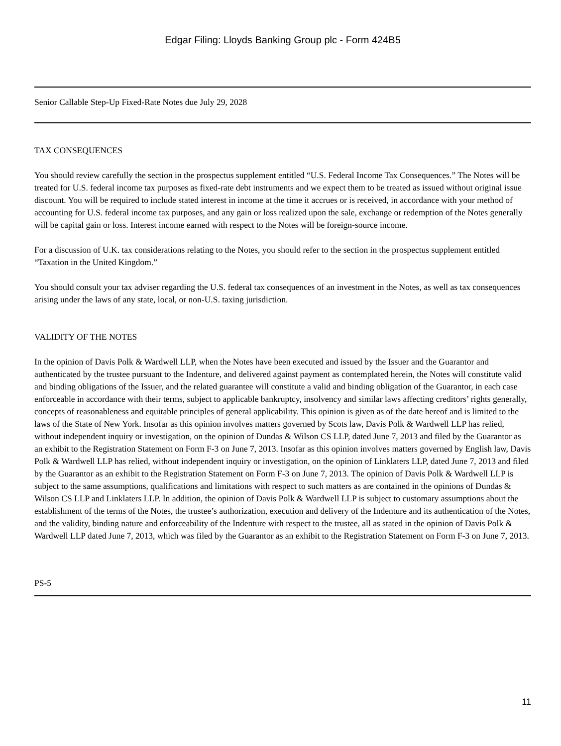Edgar Filing: Lloyds Banking Group plc - Form 424B5
Senior Callable Step-Up Fixed-Rate Notes due July 29, 2028
TAX CONSEQUENCES
You should review carefully the section in the prospectus supplement entitled “U.S. Federal Income Tax Consequences.” The Notes will be treated for U.S. federal income tax purposes as fixed-rate debt instruments and we expect them to be treated as issued without original issue discount. You will be required to include stated interest in income at the time it accrues or is received, in accordance with your method of accounting for U.S. federal income tax purposes, and any gain or loss realized upon the sale, exchange or redemption of the Notes generally will be capital gain or loss. Interest income earned with respect to the Notes will be foreign-source income.
For a discussion of U.K. tax considerations relating to the Notes, you should refer to the section in the prospectus supplement entitled “Taxation in the United Kingdom.”
You should consult your tax adviser regarding the U.S. federal tax consequences of an investment in the Notes, as well as tax consequences arising under the laws of any state, local, or non-U.S. taxing jurisdiction.
VALIDITY OF THE NOTES
In the opinion of Davis Polk & Wardwell LLP, when the Notes have been executed and issued by the Issuer and the Guarantor and authenticated by the trustee pursuant to the Indenture, and delivered against payment as contemplated herein, the Notes will constitute valid and binding obligations of the Issuer, and the related guarantee will constitute a valid and binding obligation of the Guarantor, in each case enforceable in accordance with their terms, subject to applicable bankruptcy, insolvency and similar laws affecting creditors’ rights generally, concepts of reasonableness and equitable principles of general applicability. This opinion is given as of the date hereof and is limited to the laws of the State of New York. Insofar as this opinion involves matters governed by Scots law, Davis Polk & Wardwell LLP has relied, without independent inquiry or investigation, on the opinion of Dundas & Wilson CS LLP, dated June 7, 2013 and filed by the Guarantor as an exhibit to the Registration Statement on Form F-3 on June 7, 2013. Insofar as this opinion involves matters governed by English law, Davis Polk & Wardwell LLP has relied, without independent inquiry or investigation, on the opinion of Linklaters LLP, dated June 7, 2013 and filed by the Guarantor as an exhibit to the Registration Statement on Form F-3 on June 7, 2013. The opinion of Davis Polk & Wardwell LLP is subject to the same assumptions, qualifications and limitations with respect to such matters as are contained in the opinions of Dundas & Wilson CS LLP and Linklaters LLP. In addition, the opinion of Davis Polk & Wardwell LLP is subject to customary assumptions about the establishment of the terms of the Notes, the trustee’s authorization, execution and delivery of the Indenture and its authentication of the Notes, and the validity, binding nature and enforceability of the Indenture with respect to the trustee, all as stated in the opinion of Davis Polk & Wardwell LLP dated June 7, 2013, which was filed by the Guarantor as an exhibit to the Registration Statement on Form F-3 on June 7, 2013.
PS-5
11